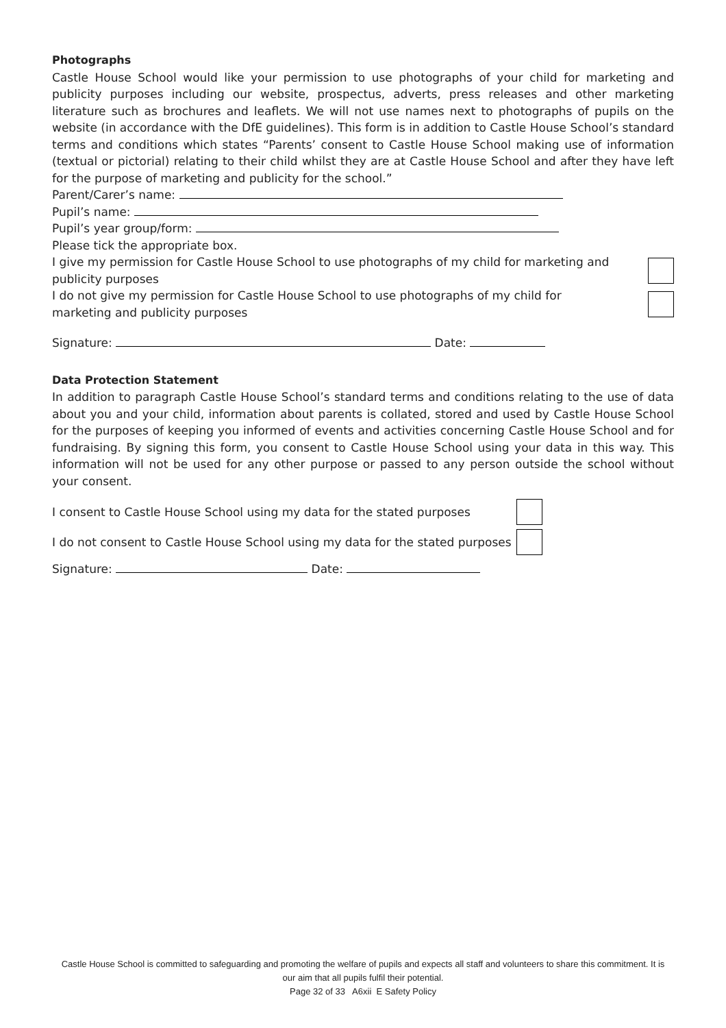Photographs
Castle House School would like your permission to use photographs of your child for marketing and publicity purposes including our website, prospectus, adverts, press releases and other marketing literature such as brochures and leaflets. We will not use names next to photographs of pupils on the website (in accordance with the DfE guidelines). This form is in addition to Castle House School’s standard terms and conditions which states “Parents’ consent to Castle House School making use of information (textual or pictorial) relating to their child whilst they are at Castle House School and after they have left for the purpose of marketing and publicity for the school.”
Parent/Carer’s name:
Pupil’s name:
Pupil’s year group/form:
Please tick the appropriate box.
I give my permission for Castle House School to use photographs of my child for marketing and publicity purposes
I do not give my permission for Castle House School to use photographs of my child for marketing and publicity purposes
Signature: Date:
Data Protection Statement
In addition to paragraph Castle House School’s standard terms and conditions relating to the use of data about you and your child, information about parents is collated, stored and used by Castle House School for the purposes of keeping you informed of events and activities concerning Castle House School and for fundraising. By signing this form, you consent to Castle House School using your data in this way. This information will not be used for any other purpose or passed to any person outside the school without your consent.
I consent to Castle House School using my data for the stated purposes
I do not consent to Castle House School using my data for the stated purposes
Signature: Date:
Castle House School is committed to safeguarding and promoting the welfare of pupils and expects all staff and volunteers to share this commitment. It is our aim that all pupils fulfil their potential.
Page 32 of 33 A6xii E Safety Policy